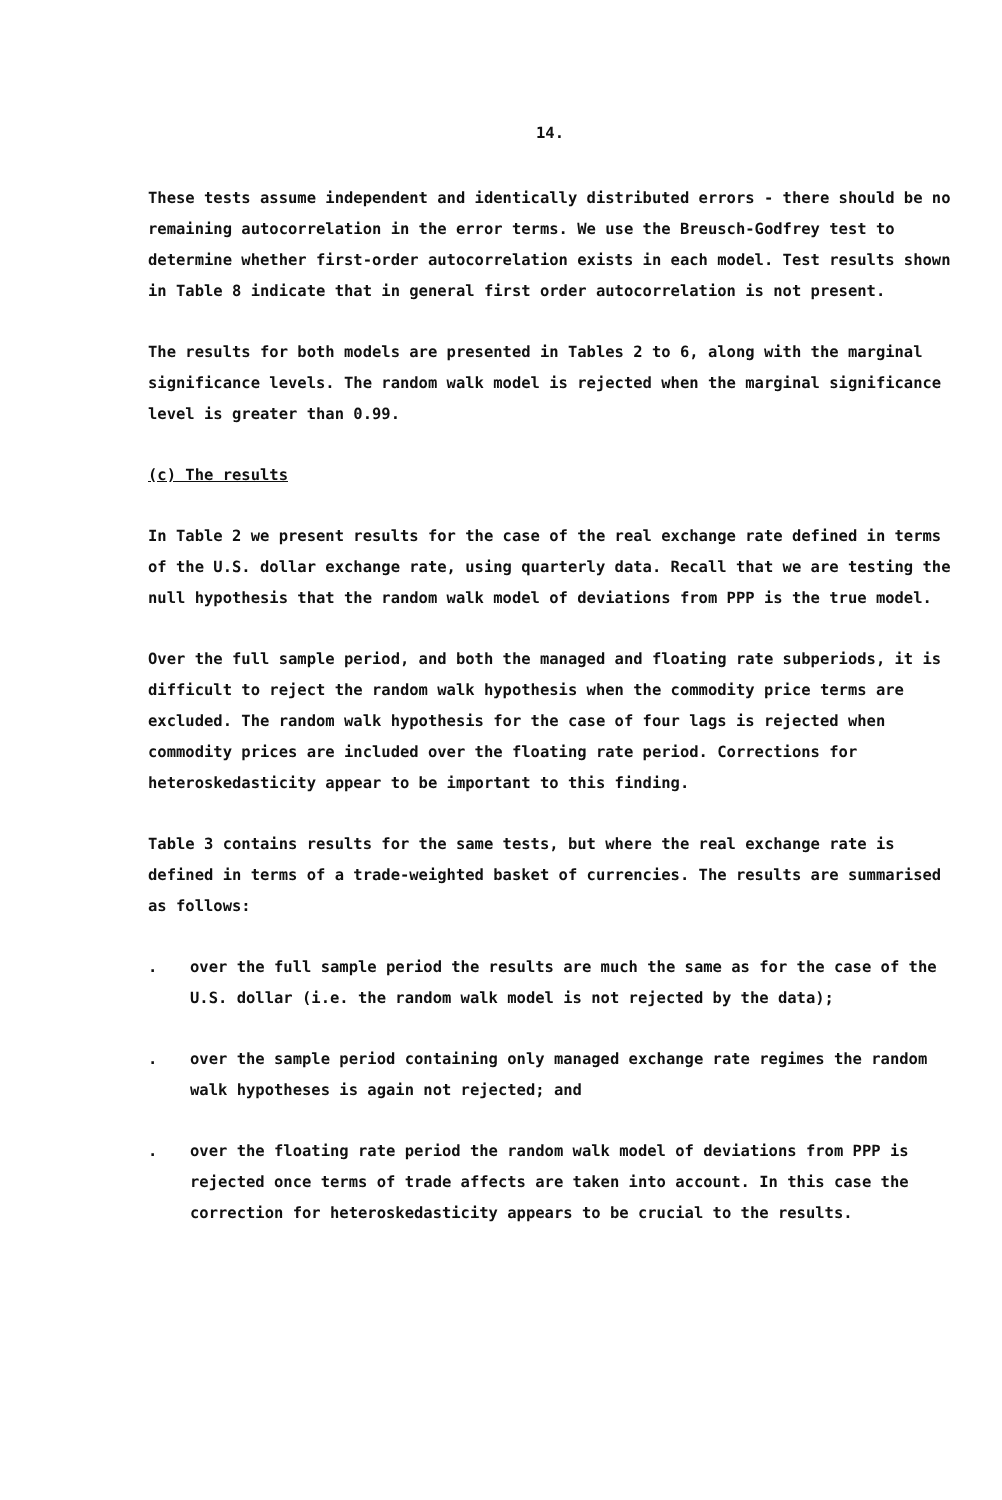14.
These tests assume independent and identically distributed errors - there should be no remaining autocorrelation in the error terms. We use the Breusch-Godfrey test to determine whether first-order autocorrelation exists in each model. Test results shown in Table 8 indicate that in general first order autocorrelation is not present.
The results for both models are presented in Tables 2 to 6, along with the marginal significance levels. The random walk model is rejected when the marginal significance level is greater than 0.99.
(c) The results
In Table 2 we present results for the case of the real exchange rate defined in terms of the U.S. dollar exchange rate, using quarterly data. Recall that we are testing the null hypothesis that the random walk model of deviations from PPP is the true model.
Over the full sample period, and both the managed and floating rate subperiods, it is difficult to reject the random walk hypothesis when the commodity price terms are excluded. The random walk hypothesis for the case of four lags is rejected when commodity prices are included over the floating rate period. Corrections for heteroskedasticity appear to be important to this finding.
Table 3 contains results for the same tests, but where the real exchange rate is defined in terms of a trade-weighted basket of currencies. The results are summarised as follows:
. over the full sample period the results are much the same as for the case of the U.S. dollar (i.e. the random walk model is not rejected by the data);
. over the sample period containing only managed exchange rate regimes the random walk hypotheses is again not rejected; and
. over the floating rate period the random walk model of deviations from PPP is rejected once terms of trade affects are taken into account. In this case the correction for heteroskedasticity appears to be crucial to the results.